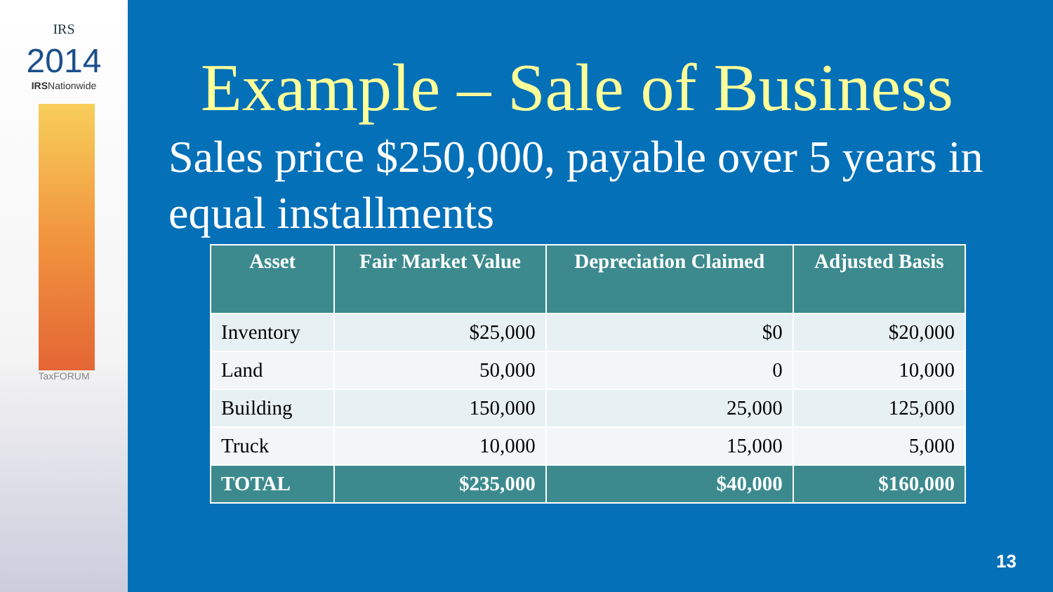IRS
2014
IRSNationwide
TaxFORUM
Example – Sale of Business
Sales price $250,000, payable over 5 years in equal installments
| Asset | Fair Market Value | Depreciation Claimed | Adjusted Basis |
| --- | --- | --- | --- |
| Inventory | $25,000 | $0 | $20,000 |
| Land | 50,000 | 0 | 10,000 |
| Building | 150,000 | 25,000 | 125,000 |
| Truck | 10,000 | 15,000 | 5,000 |
| TOTAL | $235,000 | $40,000 | $160,000 |
13